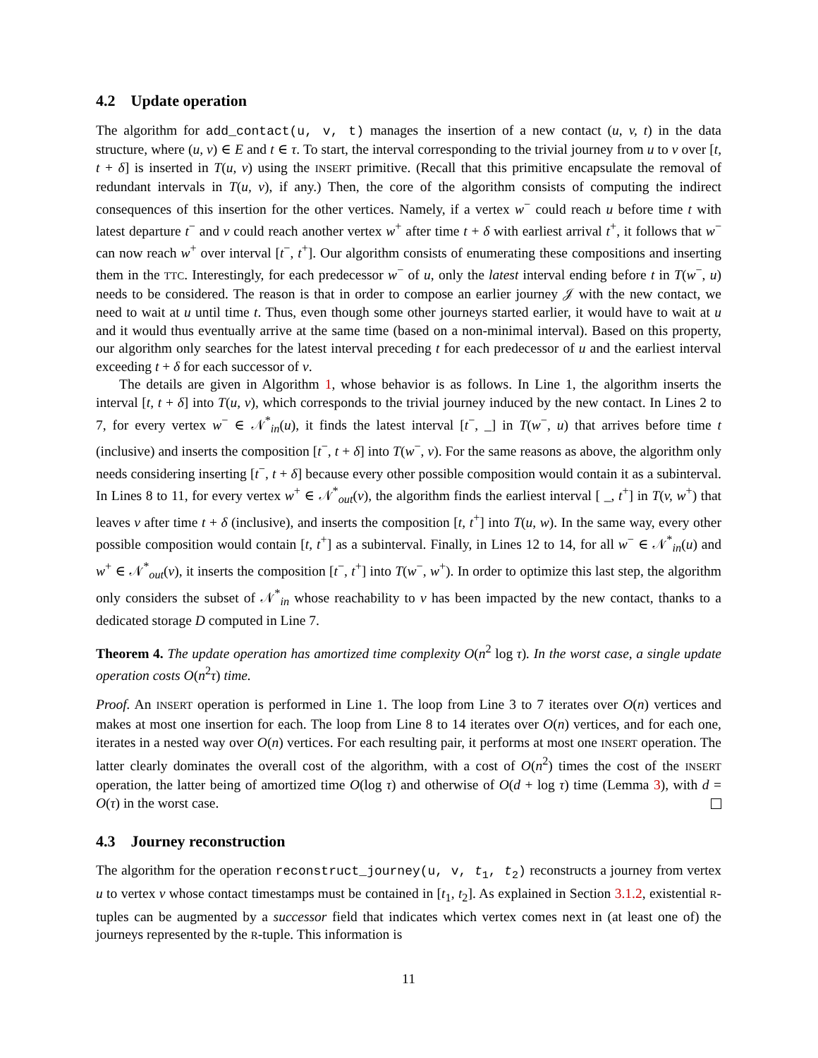4.2 Update operation
The algorithm for add_contact(u, v, t) manages the insertion of a new contact (u, v, t) in the data structure, where (u, v) ∈ E and t ∈ τ. To start, the interval corresponding to the trivial journey from u to v over [t, t + δ] is inserted in T(u, v) using the INSERT primitive. (Recall that this primitive encapsulate the removal of redundant intervals in T(u, v), if any.) Then, the core of the algorithm consists of computing the indirect consequences of this insertion for the other vertices. Namely, if a vertex w<sup>−</sup> could reach u before time t with latest departure t<sup>−</sup> and v could reach another vertex w<sup>+</sup> after time t + δ with earliest arrival t<sup>+</sup>, it follows that w<sup>−</sup> can now reach w<sup>+</sup> over interval [t<sup>−</sup>, t<sup>+</sup>]. Our algorithm consists of enumerating these compositions and inserting them in the TTC. Interestingly, for each predecessor w<sup>−</sup> of u, only the latest interval ending before t in T(w<sup>−</sup>, u) needs to be considered. The reason is that in order to compose an earlier journey 𝒥 with the new contact, we need to wait at u until time t. Thus, even though some other journeys started earlier, it would have to wait at u and it would thus eventually arrive at the same time (based on a non-minimal interval). Based on this property, our algorithm only searches for the latest interval preceding t for each predecessor of u and the earliest interval exceeding t + δ for each successor of v.
The details are given in Algorithm 1, whose behavior is as follows. In Line 1, the algorithm inserts the interval [t, t + δ] into T(u, v), which corresponds to the trivial journey induced by the new contact. In Lines 2 to 7, for every vertex w<sup>−</sup> ∈ 𝒩<sup>*</sup><sub>in</sub>(u), it finds the latest interval [t<sup>−</sup>, _] in T(w<sup>−</sup>, u) that arrives before time t (inclusive) and inserts the composition [t<sup>−</sup>, t + δ] into T(w<sup>−</sup>, v). For the same reasons as above, the algorithm only needs considering inserting [t<sup>−</sup>, t + δ] because every other possible composition would contain it as a subinterval. In Lines 8 to 11, for every vertex w<sup>+</sup> ∈ 𝒩<sup>*</sup><sub>out</sub>(v), the algorithm finds the earliest interval [ _, t<sup>+</sup>] in T(v, w<sup>+</sup>) that leaves v after time t + δ (inclusive), and inserts the composition [t, t<sup>+</sup>] into T(u, w). In the same way, every other possible composition would contain [t, t<sup>+</sup>] as a subinterval. Finally, in Lines 12 to 14, for all w<sup>−</sup> ∈ 𝒩<sup>*</sup><sub>in</sub>(u) and w<sup>+</sup> ∈ 𝒩<sup>*</sup><sub>out</sub>(v), it inserts the composition [t<sup>−</sup>, t<sup>+</sup>] into T(w<sup>−</sup>, w<sup>+</sup>). In order to optimize this last step, the algorithm only considers the subset of 𝒩<sup>*</sup><sub>in</sub> whose reachability to v has been impacted by the new contact, thanks to a dedicated storage D computed in Line 7.
Theorem 4. The update operation has amortized time complexity O(n<sup>2</sup> log τ). In the worst case, a single update operation costs O(n<sup>2</sup>τ) time.
Proof. An INSERT operation is performed in Line 1. The loop from Line 3 to 7 iterates over O(n) vertices and makes at most one insertion for each. The loop from Line 8 to 14 iterates over O(n) vertices, and for each one, iterates in a nested way over O(n) vertices. For each resulting pair, it performs at most one INSERT operation. The latter clearly dominates the overall cost of the algorithm, with a cost of O(n<sup>2</sup>) times the cost of the INSERT operation, the latter being of amortized time O(log τ) and otherwise of O(d + log τ) time (Lemma 3), with d = O(τ) in the worst case.
4.3 Journey reconstruction
The algorithm for the operation reconstruct_journey(u, v, t<sub>1</sub>, t<sub>2</sub>) reconstructs a journey from vertex u to vertex v whose contact timestamps must be contained in [t<sub>1</sub>, t<sub>2</sub>]. As explained in Section 3.1.2, existential R-tuples can be augmented by a successor field that indicates which vertex comes next in (at least one of) the journeys represented by the R-tuple. This information is
11